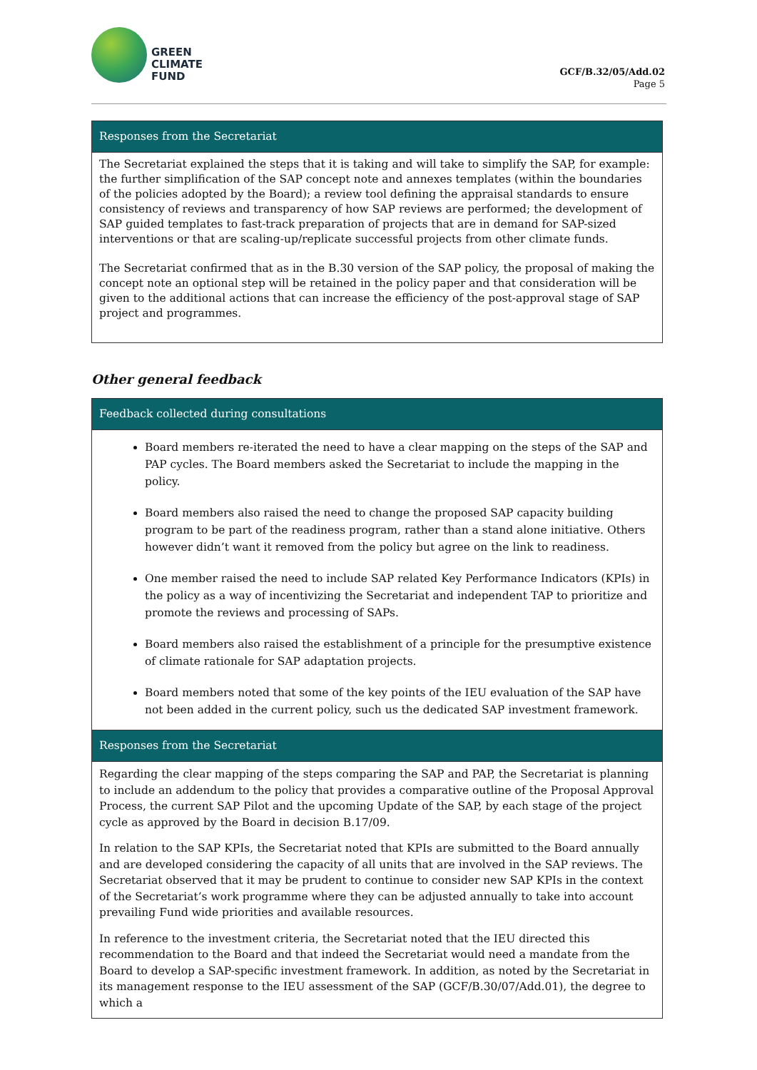GREEN
CLIMATE
FUND
GCF/B.32/05/Add.02
Page 5
| Responses from the Secretariat |
| --- |
| The Secretariat explained the steps that it is taking and will take to simplify the SAP, for example: the further simplification of the SAP concept note and annexes templates (within the boundaries of the policies adopted by the Board); a review tool defining the appraisal standards to ensure consistency of reviews and transparency of how SAP reviews are performed; the development of SAP guided templates to fast-track preparation of projects that are in demand for SAP-sized interventions or that are scaling-up/replicate successful projects from other climate funds. The Secretariat confirmed that as in the B.30 version of the SAP policy, the proposal of making the concept note an optional step will be retained in the policy paper and that consideration will be given to the additional actions that can increase the efficiency of the post-approval stage of SAP project and programmes. |
Other general feedback
| Feedback collected during consultations |
| --- |
| Board members re-iterated the need to have a clear mapping on the steps of the SAP and PAP cycles. The Board members asked the Secretariat to include the mapping in the policy. Board members also raised the need to change the proposed SAP capacity building program to be part of the readiness program, rather than a stand alone initiative. Others however didn’t want it removed from the policy but agree on the link to readiness. One member raised the need to include SAP related Key Performance Indicators (KPIs) in the policy as a way of incentivizing the Secretariat and independent TAP to prioritize and promote the reviews and processing of SAPs. Board members also raised the establishment of a principle for the presumptive existence of climate rationale for SAP adaptation projects. Board members noted that some of the key points of the IEU evaluation of the SAP have not been added in the current policy, such us the dedicated SAP investment framework. |
| Responses from the Secretariat |
| Regarding the clear mapping of the steps comparing the SAP and PAP, the Secretariat is planning to include an addendum to the policy that provides a comparative outline of the Proposal Approval Process, the current SAP Pilot and the upcoming Update of the SAP, by each stage of the project cycle as approved by the Board in decision B.17/09. In relation to the SAP KPIs, the Secretariat noted that KPIs are submitted to the Board annually and are developed considering the capacity of all units that are involved in the SAP reviews. The Secretariat observed that it may be prudent to continue to consider new SAP KPIs in the context of the Secretariat’s work programme where they can be adjusted annually to take into account prevailing Fund wide priorities and available resources. In reference to the investment criteria, the Secretariat noted that the IEU directed this recommendation to the Board and that indeed the Secretariat would need a mandate from the Board to develop a SAP-specific investment framework. In addition, as noted by the Secretariat in its management response to the IEU assessment of the SAP (GCF/B.30/07/Add.01), the degree to which a |